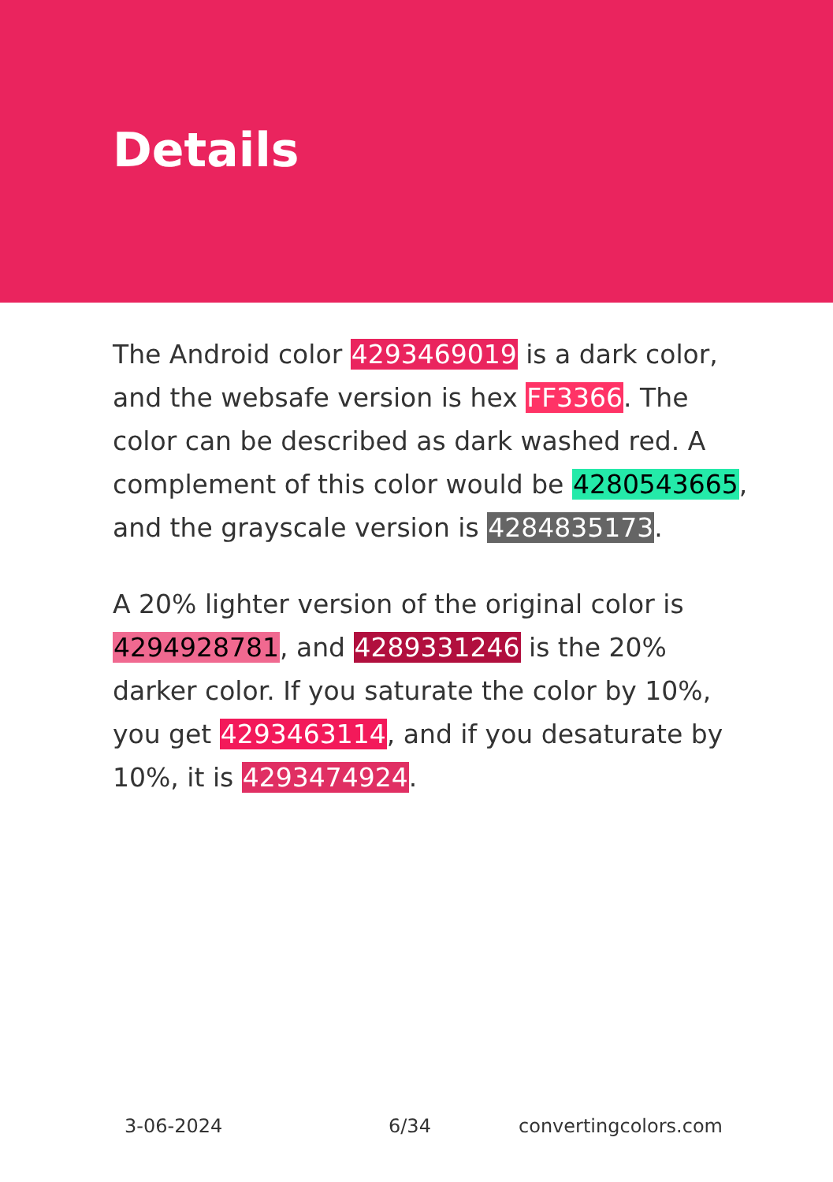Details
The Android color 4293469019 is a dark color, and the websafe version is hex FF3366. The color can be described as dark washed red. A complement of this color would be 4280543665, and the grayscale version is 4284835173.
A 20% lighter version of the original color is 4294928781, and 4289331246 is the 20% darker color. If you saturate the color by 10%, you get 4293463114, and if you desaturate by 10%, it is 4293474924.
3-06-2024 6/34 convertingcolors.com